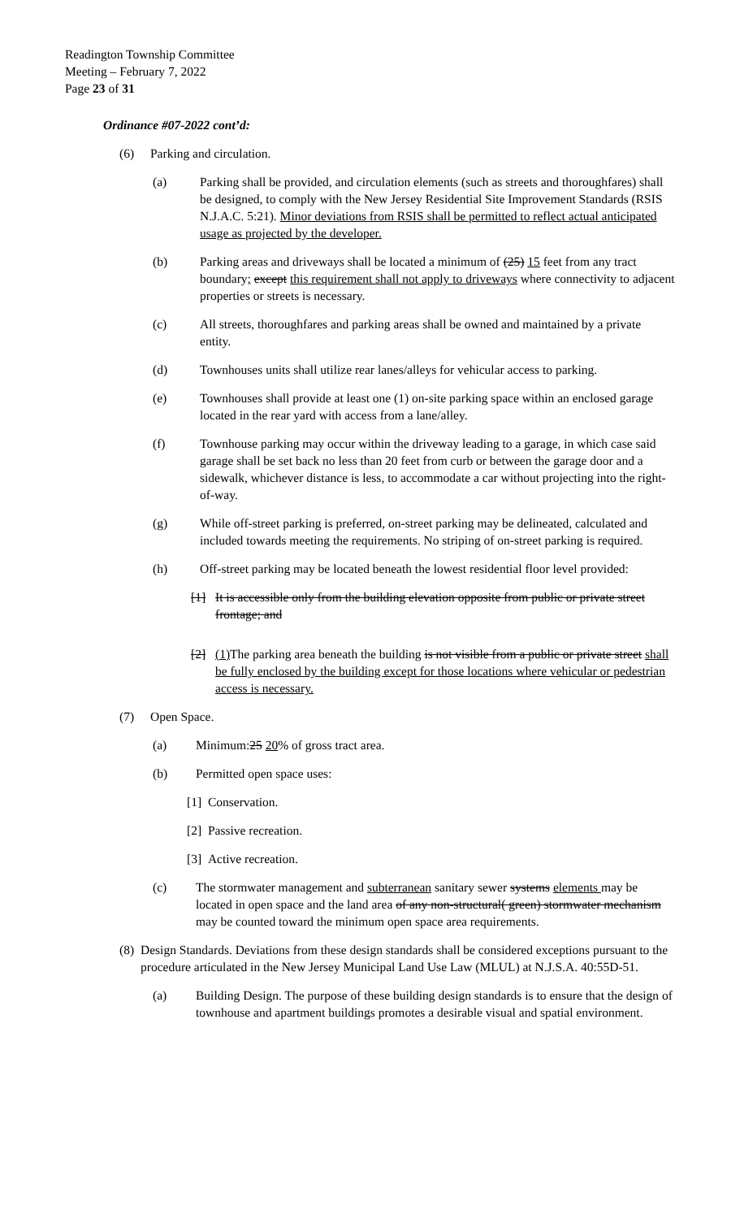Readington Township Committee
Meeting – February 7, 2022
Page 23 of 31
Ordinance #07-2022 cont’d:
(6) Parking and circulation.
(a) Parking shall be provided, and circulation elements (such as streets and thoroughfares) shall be designed, to comply with the New Jersey Residential Site Improvement Standards (RSIS N.J.A.C. 5:21). Minor deviations from RSIS shall be permitted to reflect actual anticipated usage as projected by the developer.
(b) Parking areas and driveways shall be located a minimum of (25) 15 feet from any tract boundary; except this requirement shall not apply to driveways where connectivity to adjacent properties or streets is necessary.
(c) All streets, thoroughfares and parking areas shall be owned and maintained by a private entity.
(d) Townhouses units shall utilize rear lanes/alleys for vehicular access to parking.
(e) Townhouses shall provide at least one (1) on-site parking space within an enclosed garage located in the rear yard with access from a lane/alley.
(f) Townhouse parking may occur within the driveway leading to a garage, in which case said garage shall be set back no less than 20 feet from curb or between the garage door and a sidewalk, whichever distance is less, to accommodate a car without projecting into the right-of-way.
(g) While off-street parking is preferred, on-street parking may be delineated, calculated and included towards meeting the requirements. No striping of on-street parking is required.
(h) Off-street parking may be located beneath the lowest residential floor level provided:
[1] It is accessible only from the building elevation opposite from public or private street frontage; and
[2] (1) The parking area beneath the building is not visible from a public or private street shall be fully enclosed by the building except for those locations where vehicular or pedestrian access is necessary.
(7) Open Space.
(a) Minimum:25 20% of gross tract area.
(b) Permitted open space uses:
[1] Conservation.
[2] Passive recreation.
[3] Active recreation.
(c) The stormwater management and subterranean sanitary sewer systems elements may be located in open space and the land area of any non-structural( green) stormwater mechanism may be counted toward the minimum open space area requirements.
(8) Design Standards. Deviations from these design standards shall be considered exceptions pursuant to the procedure articulated in the New Jersey Municipal Land Use Law (MLUL) at N.J.S.A. 40:55D-51.
(a) Building Design. The purpose of these building design standards is to ensure that the design of townhouse and apartment buildings promotes a desirable visual and spatial environment.